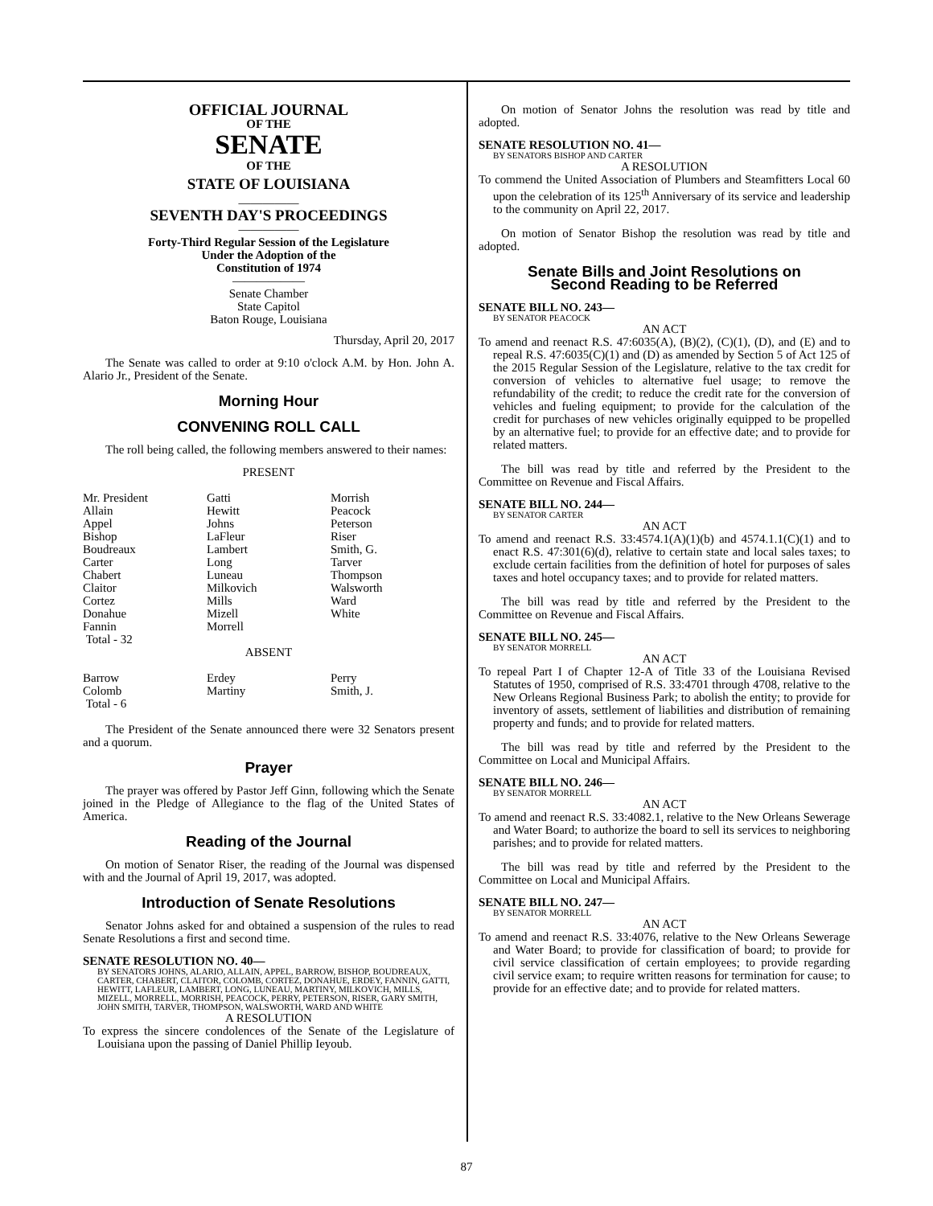OFFICIAL JOURNAL
OF THE
SENATE
OF THE
STATE OF LOUISIANA
―――――
SEVENTH DAY'S PROCEEDINGS
―――――
Forty-Third Regular Session of the Legislature
Under the Adoption of the
Constitution of 1974
――――――
Senate Chamber
State Capitol
Baton Rouge, Louisiana
Thursday, April 20, 2017
The Senate was called to order at 9:10 o'clock A.M. by Hon. John A. Alario Jr., President of the Senate.
Morning Hour
CONVENING ROLL CALL
The roll being called, the following members answered to their names:
PRESENT
| Mr. President | Gatti | Morrish |
| Allain | Hewitt | Peacock |
| Appel | Johns | Peterson |
| Bishop | LaFleur | Riser |
| Boudreaux | Lambert | Smith, G. |
| Carter | Long | Tarver |
| Chabert | Luneau | Thompson |
| Claitor | Milkovich | Walsworth |
| Cortez | Mills | Ward |
| Donahue | Mizell | White |
| Fannin | Morrell | |
| Total - 32 | | |
ABSENT
| Barrow | Erdey | Perry |
| Colomb | Martiny | Smith, J. |
| Total - 6 | | |
The President of the Senate announced there were 32 Senators present and a quorum.
Prayer
The prayer was offered by Pastor Jeff Ginn, following which the Senate joined in the Pledge of Allegiance to the flag of the United States of America.
Reading of the Journal
On motion of Senator Riser, the reading of the Journal was dispensed with and the Journal of April 19, 2017, was adopted.
Introduction of Senate Resolutions
Senator Johns asked for and obtained a suspension of the rules to read Senate Resolutions a first and second time.
SENATE RESOLUTION NO. 40—
BY SENATORS JOHNS, ALARIO, ALLAIN, APPEL, BARROW, BISHOP, BOUDREAUX, CARTER, CHABERT, CLAITOR, COLOMB, CORTEZ, DONAHUE, ERDEY, FANNIN, GATTI, HEWITT, LAFLEUR, LAMBERT, LONG, LUNEAU, MARTINY, MILKOVICH, MILLS, MIZELL, MORRELL, MORRISH, PEACOCK, PERRY, PETERSON, RISER, GARY SMITH, JOHN SMITH, TARVER, THOMPSON, WALSWORTH, WARD AND WHITE
A RESOLUTION
To express the sincere condolences of the Senate of the Legislature of Louisiana upon the passing of Daniel Phillip Ieyoub.
On motion of Senator Johns the resolution was read by title and adopted.
SENATE RESOLUTION NO. 41—
BY SENATORS BISHOP AND CARTER
A RESOLUTION
To commend the United Association of Plumbers and Steamfitters Local 60 upon the celebration of its 125<sup>th</sup> Anniversary of its service and leadership to the community on April 22, 2017.
On motion of Senator Bishop the resolution was read by title and adopted.
Senate Bills and Joint Resolutions on
Second Reading to be Referred
SENATE BILL NO. 243—
BY SENATOR PEACOCK
AN ACT
To amend and reenact R.S. 47:6035(A), (B)(2), (C)(1), (D), and (E) and to repeal R.S. 47:6035(C)(1) and (D) as amended by Section 5 of Act 125 of the 2015 Regular Session of the Legislature, relative to the tax credit for conversion of vehicles to alternative fuel usage; to remove the refundability of the credit; to reduce the credit rate for the conversion of vehicles and fueling equipment; to provide for the calculation of the credit for purchases of new vehicles originally equipped to be propelled by an alternative fuel; to provide for an effective date; and to provide for related matters.
The bill was read by title and referred by the President to the Committee on Revenue and Fiscal Affairs.
SENATE BILL NO. 244—
BY SENATOR CARTER
AN ACT
To amend and reenact R.S. 33:4574.1(A)(1)(b) and 4574.1.1(C)(1) and to enact R.S. 47:301(6)(d), relative to certain state and local sales taxes; to exclude certain facilities from the definition of hotel for purposes of sales taxes and hotel occupancy taxes; and to provide for related matters.
The bill was read by title and referred by the President to the Committee on Revenue and Fiscal Affairs.
SENATE BILL NO. 245—
BY SENATOR MORRELL
AN ACT
To repeal Part I of Chapter 12-A of Title 33 of the Louisiana Revised Statutes of 1950, comprised of R.S. 33:4701 through 4708, relative to the New Orleans Regional Business Park; to abolish the entity; to provide for inventory of assets, settlement of liabilities and distribution of remaining property and funds; and to provide for related matters.
The bill was read by title and referred by the President to the Committee on Local and Municipal Affairs.
SENATE BILL NO. 246—
BY SENATOR MORRELL
AN ACT
To amend and reenact R.S. 33:4082.1, relative to the New Orleans Sewerage and Water Board; to authorize the board to sell its services to neighboring parishes; and to provide for related matters.
The bill was read by title and referred by the President to the Committee on Local and Municipal Affairs.
SENATE BILL NO. 247—
BY SENATOR MORRELL
AN ACT
To amend and reenact R.S. 33:4076, relative to the New Orleans Sewerage and Water Board; to provide for classification of board; to provide for civil service classification of certain employees; to provide regarding civil service exam; to require written reasons for termination for cause; to provide for an effective date; and to provide for related matters.
87